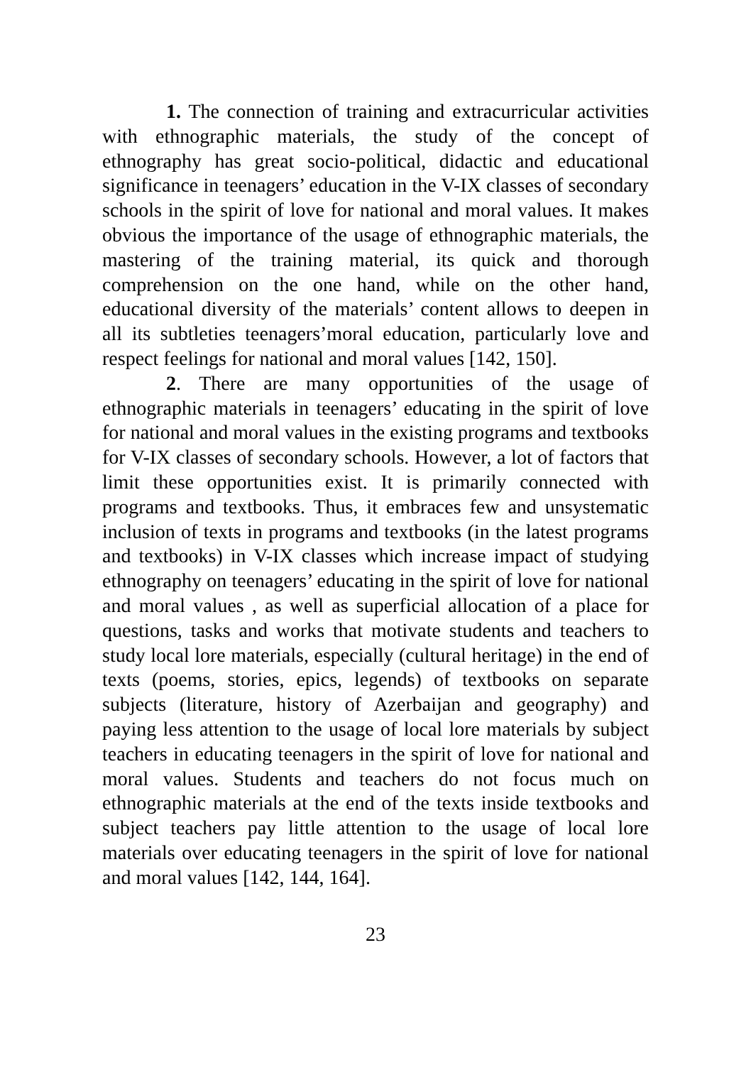1. The connection of training and extracurricular activities with ethnographic materials, the study of the concept of ethnography has great socio-political, didactic and educational significance in teenagers’ education in the V-IX classes of secondary schools in the spirit of love for national and moral values. It makes obvious the importance of the usage of ethnographic materials, the mastering of the training material, its quick and thorough comprehension on the one hand, while on the other hand, educational diversity of the materials’ content allows to deepen in all its subtleties teenagers’moral education, particularly love and respect feelings for national and moral values [142, 150].
2. There are many opportunities of the usage of ethnographic materials in teenagers’ educating in the spirit of love for national and moral values in the existing programs and textbooks for V-IX classes of secondary schools. However, a lot of factors that limit these opportunities exist. It is primarily connected with programs and textbooks. Thus, it embraces few and unsystematic inclusion of texts in programs and textbooks (in the latest programs and textbooks) in V-IX classes which increase impact of studying ethnography on teenagers’ educating in the spirit of love for national and moral values , as well as superficial allocation of a place for questions, tasks and works that motivate students and teachers to study local lore materials, especially (cultural heritage) in the end of texts (poems, stories, epics, legends) of textbooks on separate subjects (literature, history of Azerbaijan and geography) and paying less attention to the usage of local lore materials by subject teachers in educating teenagers in the spirit of love for national and moral values. Students and teachers do not focus much on ethnographic materials at the end of the texts inside textbooks and subject teachers pay little attention to the usage of local lore materials over educating teenagers in the spirit of love for national and moral values [142, 144, 164].
23